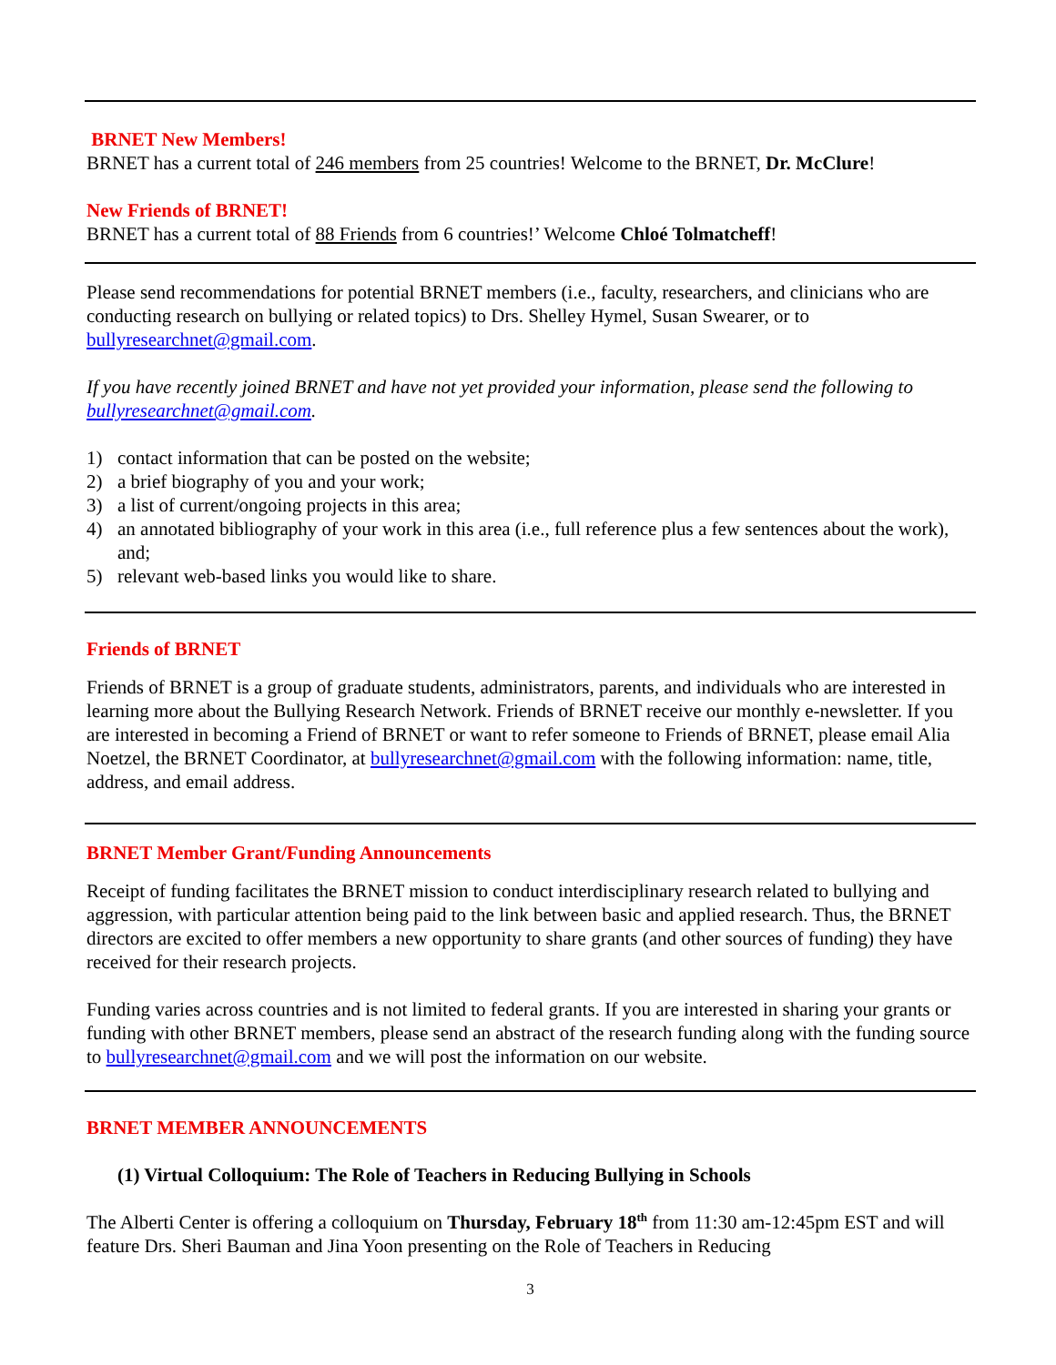BRNET New Members!
BRNET has a current total of 246 members from 25 countries! Welcome to the BRNET, Dr. McClure!
New Friends of BRNET!
BRNET has a current total of 88 Friends from 6 countries!’ Welcome Chloé Tolmatcheff!
Please send recommendations for potential BRNET members (i.e., faculty, researchers, and clinicians who are conducting research on bullying or related topics) to Drs. Shelley Hymel, Susan Swearer, or to bullyresearchnet@gmail.com.
If you have recently joined BRNET and have not yet provided your information, please send the following to bullyresearchnet@gmail.com.
1) contact information that can be posted on the website;
2) a brief biography of you and your work;
3) a list of current/ongoing projects in this area;
4) an annotated bibliography of your work in this area (i.e., full reference plus a few sentences about the work), and;
5) relevant web-based links you would like to share.
Friends of BRNET
Friends of BRNET is a group of graduate students, administrators, parents, and individuals who are interested in learning more about the Bullying Research Network. Friends of BRNET receive our monthly e-newsletter. If you are interested in becoming a Friend of BRNET or want to refer someone to Friends of BRNET, please email Alia Noetzel, the BRNET Coordinator, at bullyresearchnet@gmail.com with the following information: name, title, address, and email address.
BRNET Member Grant/Funding Announcements
Receipt of funding facilitates the BRNET mission to conduct interdisciplinary research related to bullying and aggression, with particular attention being paid to the link between basic and applied research. Thus, the BRNET directors are excited to offer members a new opportunity to share grants (and other sources of funding) they have received for their research projects.
Funding varies across countries and is not limited to federal grants. If you are interested in sharing your grants or funding with other BRNET members, please send an abstract of the research funding along with the funding source to bullyresearchnet@gmail.com and we will post the information on our website.
BRNET MEMBER ANNOUNCEMENTS
(1) Virtual Colloquium: The Role of Teachers in Reducing Bullying in Schools
The Alberti Center is offering a colloquium on Thursday, February 18<sup>th</sup> from 11:30 am-12:45pm EST and will feature Drs. Sheri Bauman and Jina Yoon presenting on the Role of Teachers in Reducing
3